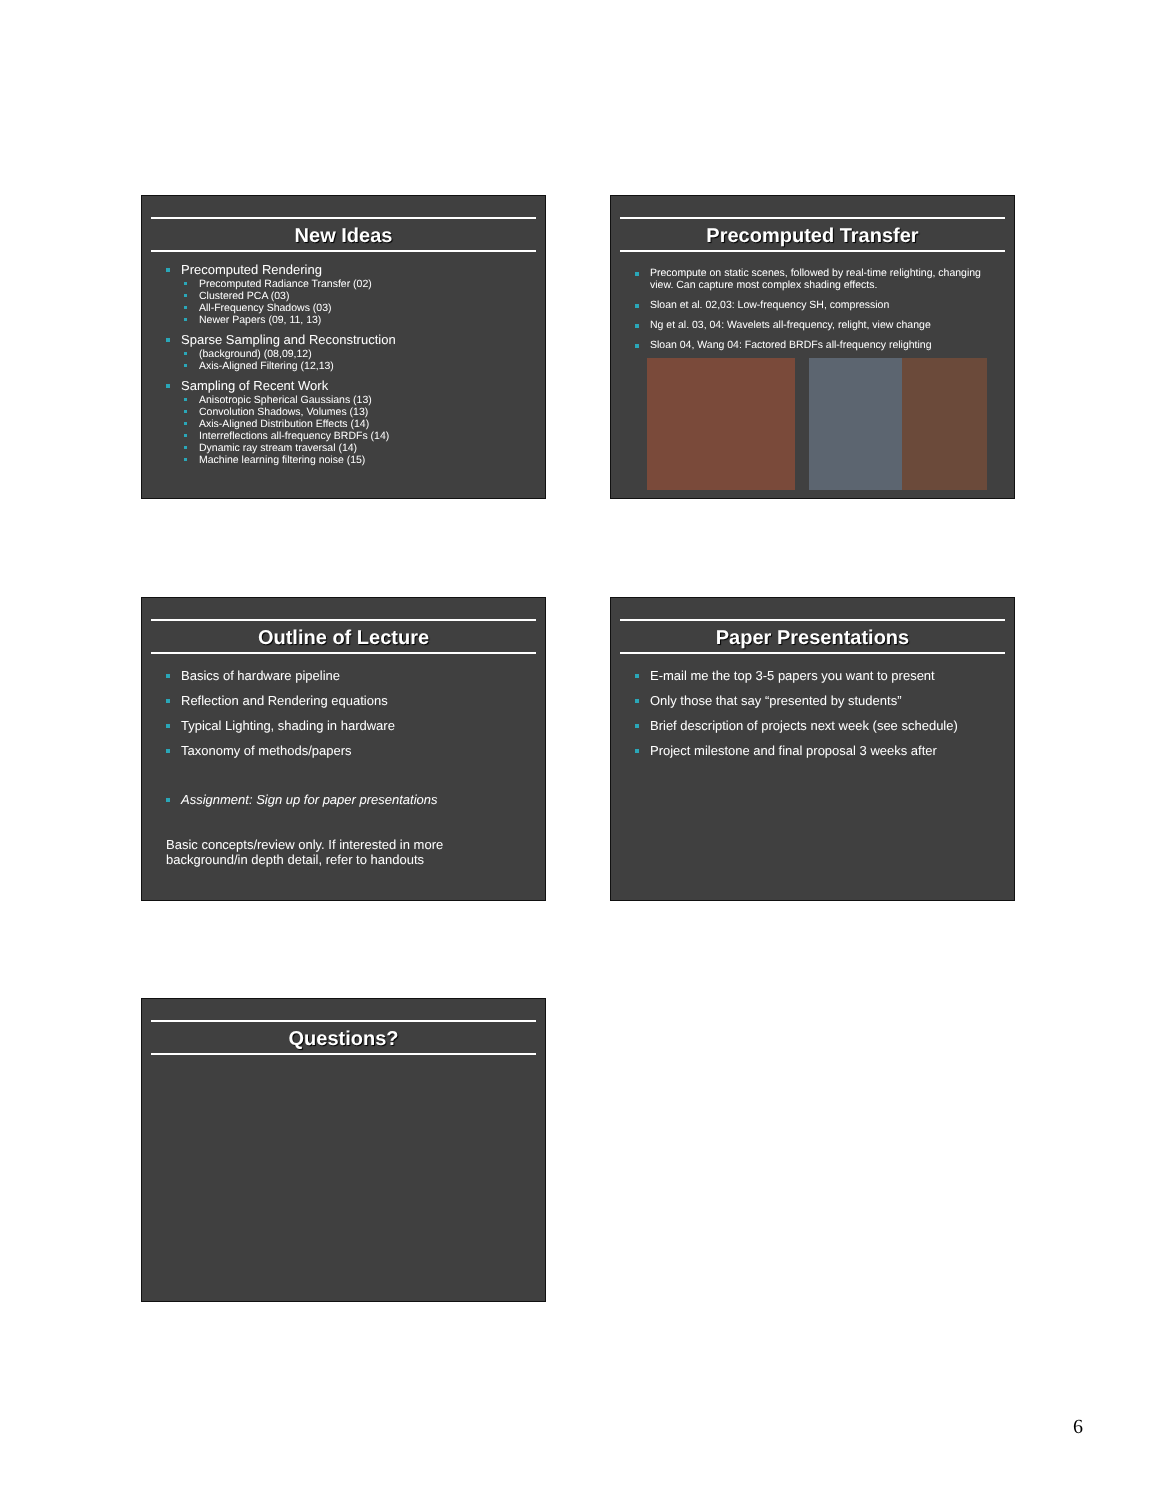New Ideas
Precomputed Rendering
Precomputed Radiance Transfer (02)
Clustered PCA (03)
All-Frequency Shadows (03)
Newer Papers (09, 11, 13)
Sparse Sampling and Reconstruction
(background) (08,09,12)
Axis-Aligned Filtering (12,13)
Sampling of Recent Work
Anisotropic Spherical Gaussians (13)
Convolution Shadows, Volumes (13)
Axis-Aligned Distribution Effects (14)
Interreflections all-frequency BRDFs (14)
Dynamic ray stream traversal (14)
Machine learning filtering noise (15)
Precomputed Transfer
Precompute on static scenes, followed by real-time relighting, changing view. Can capture most complex shading effects.
Sloan et al. 02,03: Low-frequency SH, compression
Ng et al. 03, 04: Wavelets all-frequency, relight, view change
Sloan 04, Wang 04: Factored BRDFs all-frequency relighting
Outline of Lecture
Basics of hardware pipeline
Reflection and Rendering equations
Typical Lighting, shading in hardware
Taxonomy of methods/papers
Assignment: Sign up for paper presentations
Basic concepts/review only. If interested in more background/in depth detail, refer to handouts
Paper Presentations
E-mail me the top 3-5 papers you want to present
Only those that say “presented by students”
Brief description of projects next week (see schedule)
Project milestone and final proposal 3 weeks after
Questions?
6